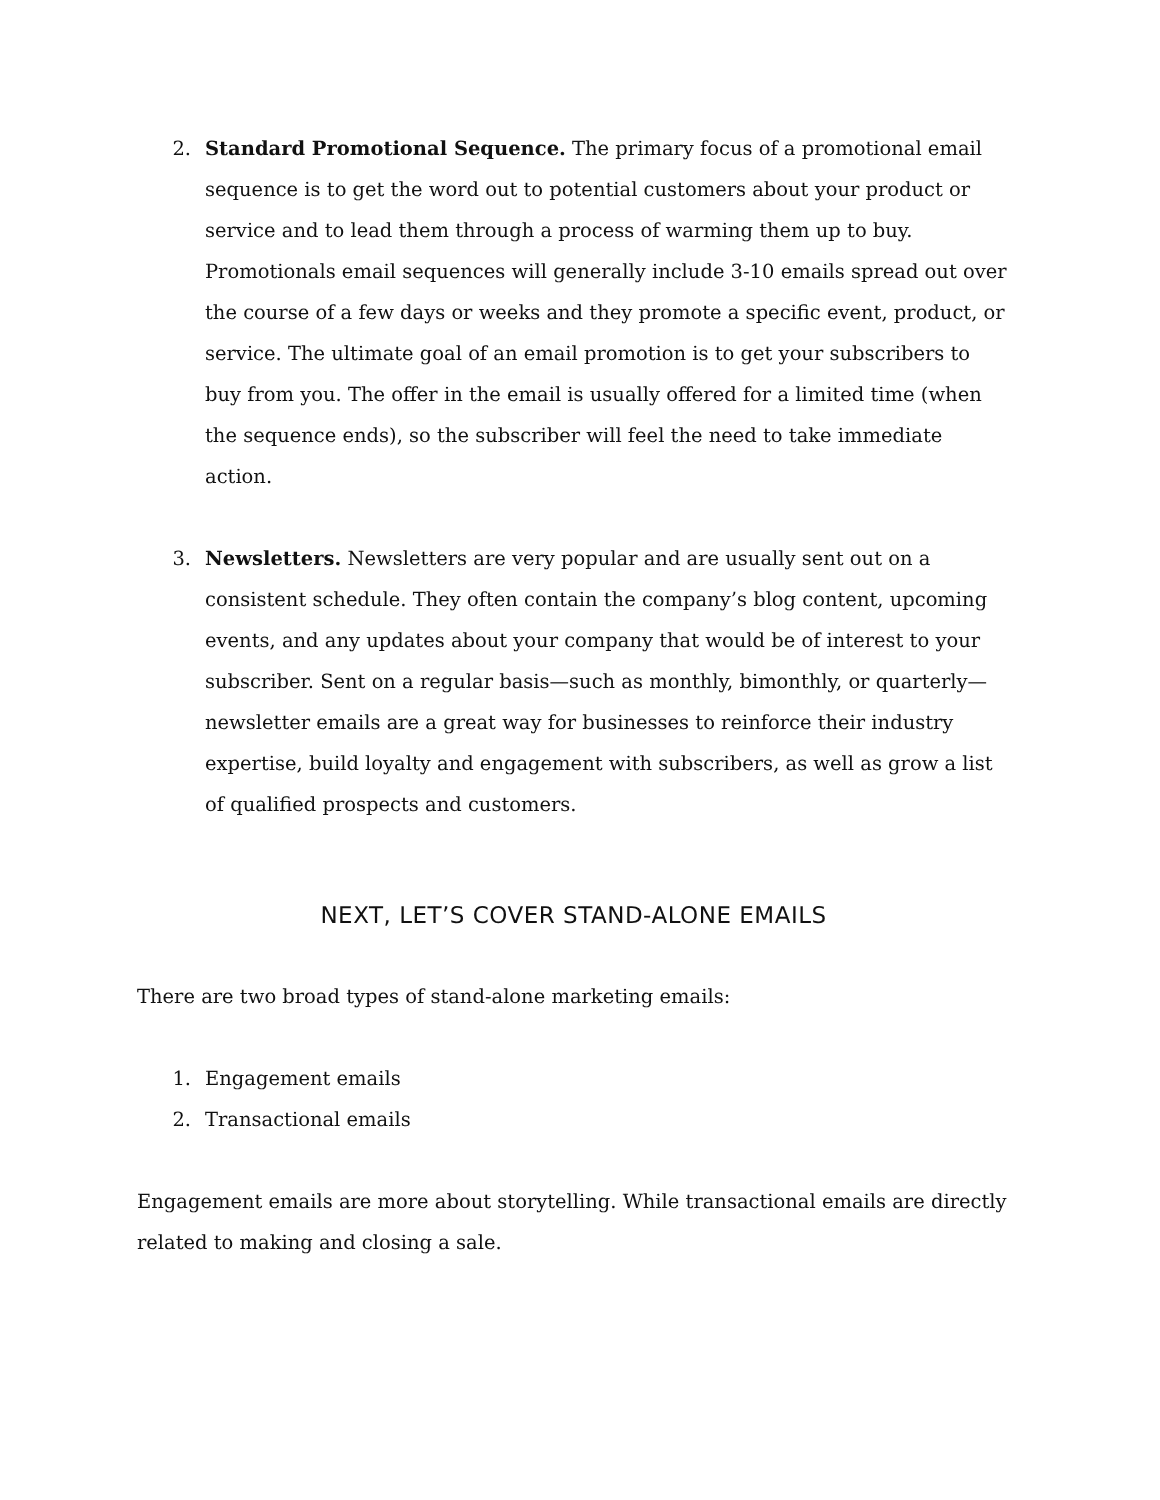2. Standard Promotional Sequence. The primary focus of a promotional email sequence is to get the word out to potential customers about your product or service and to lead them through a process of warming them up to buy. Promotionals email sequences will generally include 3-10 emails spread out over the course of a few days or weeks and they promote a specific event, product, or service. The ultimate goal of an email promotion is to get your subscribers to buy from you. The offer in the email is usually offered for a limited time (when the sequence ends), so the subscriber will feel the need to take immediate action.
3. Newsletters. Newsletters are very popular and are usually sent out on a consistent schedule. They often contain the company’s blog content, upcoming events, and any updates about your company that would be of interest to your subscriber. Sent on a regular basis—such as monthly, bimonthly, or quarterly—newsletter emails are a great way for businesses to reinforce their industry expertise, build loyalty and engagement with subscribers, as well as grow a list of qualified prospects and customers.
NEXT, LET’S COVER STAND-ALONE EMAILS
There are two broad types of stand-alone marketing emails:
1. Engagement emails
2. Transactional emails
Engagement emails are more about storytelling. While transactional emails are directly related to making and closing a sale.